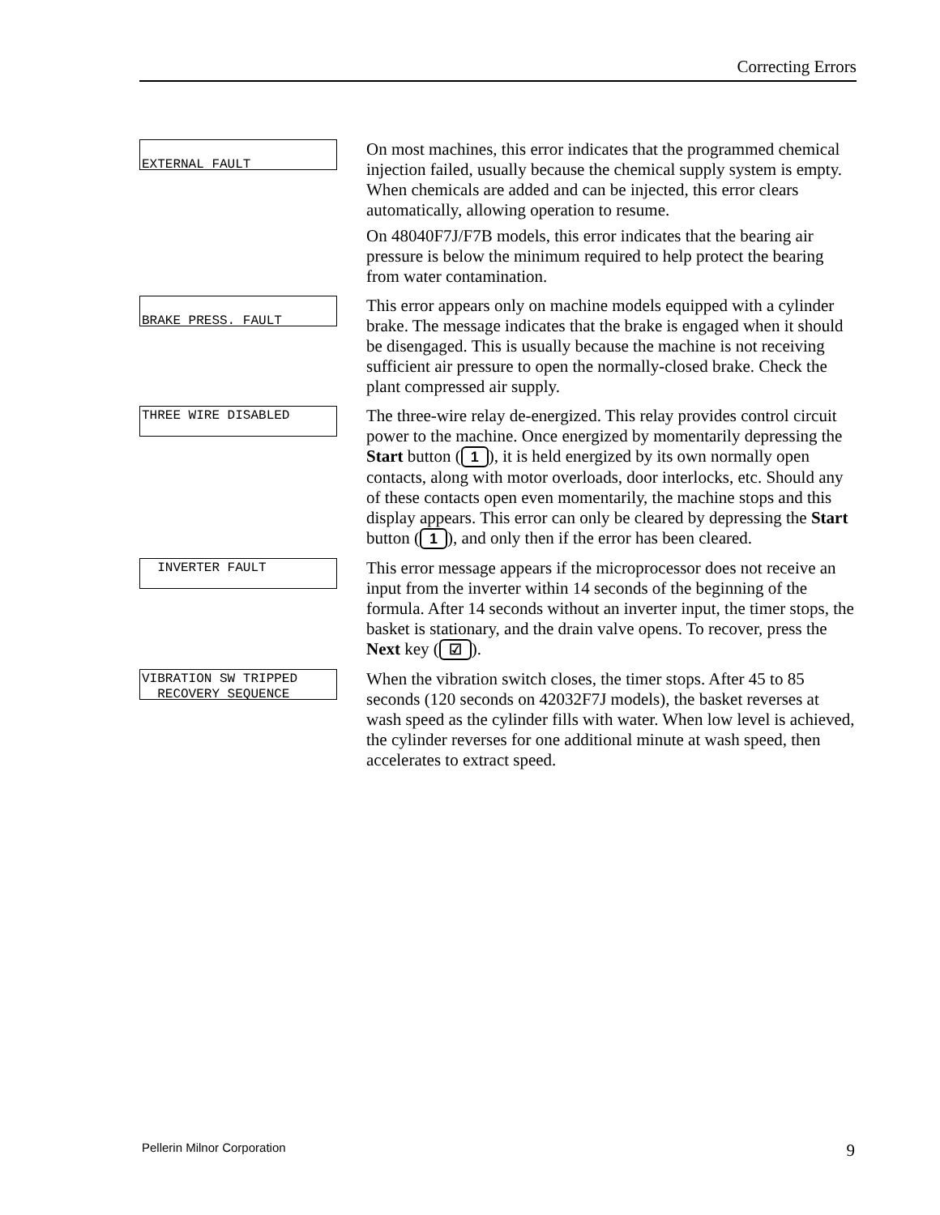Correcting Errors
EXTERNAL FAULT
On most machines, this error indicates that the programmed chemical injection failed, usually because the chemical supply system is empty. When chemicals are added and can be injected, this error clears automatically, allowing operation to resume.
On 48040F7J/F7B models, this error indicates that the bearing air pressure is below the minimum required to help protect the bearing from water contamination.
BRAKE PRESS. FAULT
This error appears only on machine models equipped with a cylinder brake. The message indicates that the brake is engaged when it should be disengaged. This is usually because the machine is not receiving sufficient air pressure to open the normally-closed brake. Check the plant compressed air supply.
THREE WIRE DISABLED
The three-wire relay de-energized. This relay provides control circuit power to the machine. Once energized by momentarily depressing the Start button (1), it is held energized by its own normally open contacts, along with motor overloads, door interlocks, etc. Should any of these contacts open even momentarily, the machine stops and this display appears. This error can only be cleared by depressing the Start button (1), and only then if the error has been cleared.
INVERTER FAULT
This error message appears if the microprocessor does not receive an input from the inverter within 14 seconds of the beginning of the formula. After 14 seconds without an inverter input, the timer stops, the basket is stationary, and the drain valve opens. To recover, press the Next key (☑).
VIBRATION SW TRIPPED RECOVERY SEQUENCE
When the vibration switch closes, the timer stops. After 45 to 85 seconds (120 seconds on 42032F7J models), the basket reverses at wash speed as the cylinder fills with water. When low level is achieved, the cylinder reverses for one additional minute at wash speed, then accelerates to extract speed.
Pellerin Milnor Corporation 9